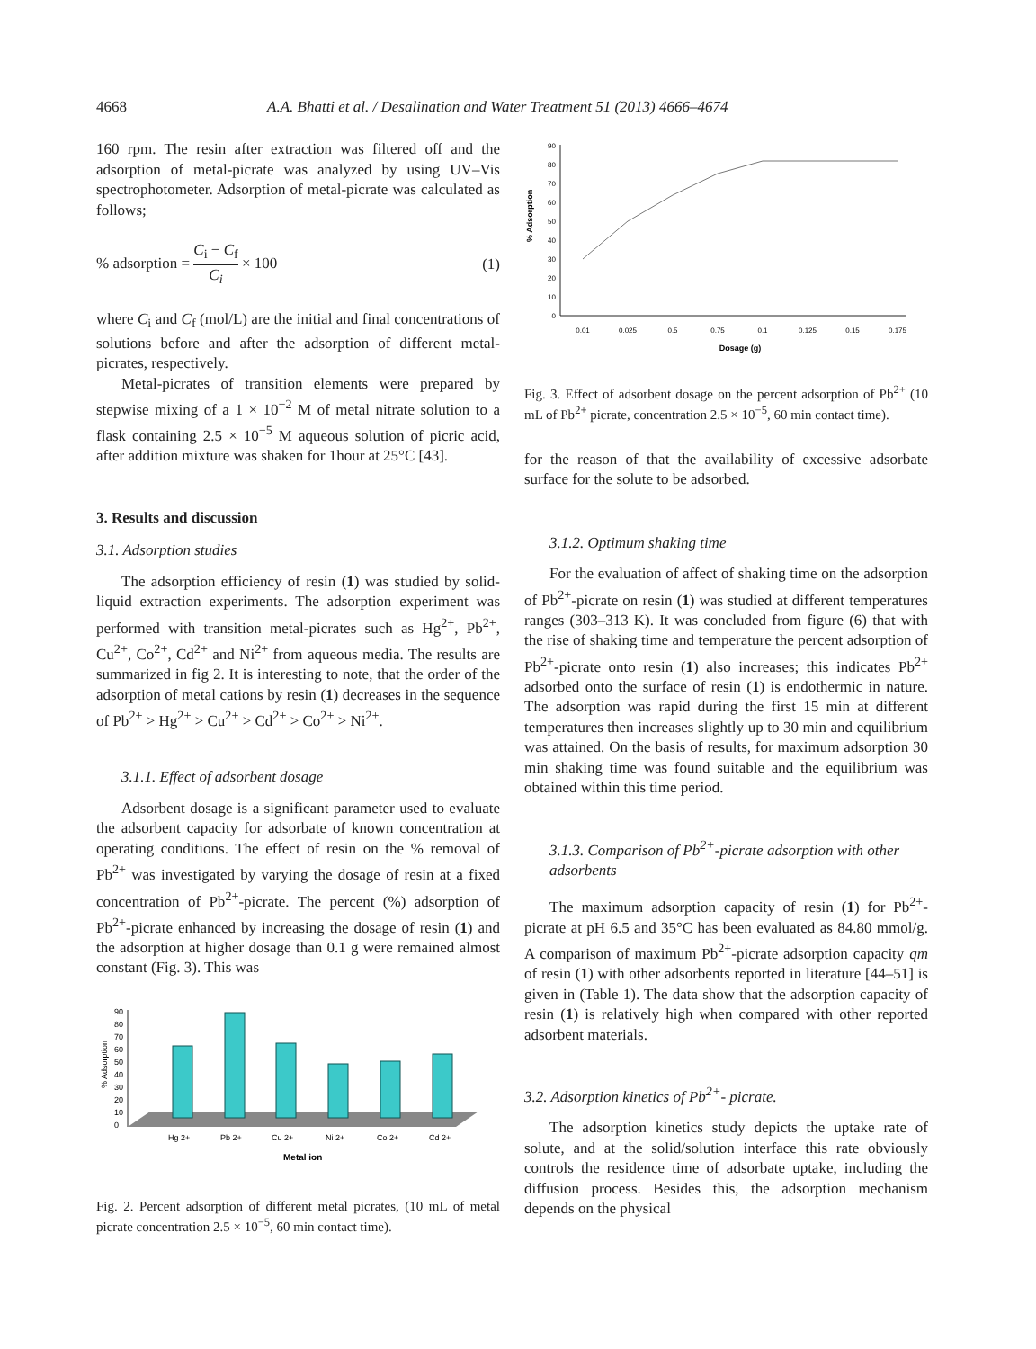4668 A.A. Bhatti et al. / Desalination and Water Treatment 51 (2013) 4666–4674
160 rpm. The resin after extraction was filtered off and the adsorption of metal-picrate was analyzed by using UV–Vis spectrophotometer. Adsorption of metal-picrate was calculated as follows;
% adsorption = C<sub>i</sub> − C<sub>f</sub> C<sub>i</sub> × 100 (1)
where C<sub>i</sub> and C<sub>f</sub> (mol/L) are the initial and final concentrations of solutions before and after the adsorption of different metal-picrates, respectively.
Metal-picrates of transition elements were prepared by stepwise mixing of a 1 × 10<sup>−2</sup> M of metal nitrate solution to a flask containing 2.5 × 10<sup>−5</sup> M aqueous solution of picric acid, after addition mixture was shaken for 1hour at 25°C [43].
3. Results and discussion
3.1. Adsorption studies
The adsorption efficiency of resin (1) was studied by solid-liquid extraction experiments. The adsorption experiment was performed with transition metal-picrates such as Hg<sup>2+</sup>, Pb<sup>2+</sup>, Cu<sup>2+</sup>, Co<sup>2+</sup>, Cd<sup>2+</sup> and Ni<sup>2+</sup> from aqueous media. The results are summarized in fig 2. It is interesting to note, that the order of the adsorption of metal cations by resin (1) decreases in the sequence of Pb<sup>2+</sup> > Hg<sup>2+</sup> > Cu<sup>2+</sup> > Cd<sup>2+</sup> > Co<sup>2+</sup> > Ni<sup>2+</sup>.
3.1.1. Effect of adsorbent dosage
Adsorbent dosage is a significant parameter used to evaluate the adsorbent capacity for adsorbate of known concentration at operating conditions. The effect of resin on the % removal of Pb<sup>2+</sup> was investigated by varying the dosage of resin at a fixed concentration of Pb<sup>2+</sup>-picrate. The percent (%) adsorption of Pb<sup>2+</sup>-picrate enhanced by increasing the dosage of resin (1) and the adsorption at higher dosage than 0.1 g were remained almost constant (Fig. 3). This was
90
80
70
60
50
40
30
20
10
0
% Adsorption
Hg 2+
Pb 2+
Cu 2+
Ni 2+
Co 2+
Cd 2+
Metal ion
Fig. 2. Percent adsorption of different metal picrates, (10 mL of metal picrate concentration 2.5 × 10<sup>−5</sup>, 60 min contact time).
90
80
70
60
50
40
30
20
10
0
% Adsorption
0.01
0.025
0.5
0.75
0.1
0.125
0.15
0.175
Dosage (g)
Fig. 3. Effect of adsorbent dosage on the percent adsorption of Pb<sup>2+</sup> (10 mL of Pb<sup>2+</sup> picrate, concentration 2.5 × 10<sup>−5</sup>, 60 min contact time).
for the reason of that the availability of excessive adsorbate surface for the solute to be adsorbed.
3.1.2. Optimum shaking time
For the evaluation of affect of shaking time on the adsorption of Pb<sup>2+</sup>-picrate on resin (1) was studied at different temperatures ranges (303–313 K). It was concluded from figure (6) that with the rise of shaking time and temperature the percent adsorption of Pb<sup>2+</sup>-picrate onto resin (1) also increases; this indicates Pb<sup>2+</sup> adsorbed onto the surface of resin (1) is endothermic in nature. The adsorption was rapid during the first 15 min at different temperatures then increases slightly up to 30 min and equilibrium was attained. On the basis of results, for maximum adsorption 30 min shaking time was found suitable and the equilibrium was obtained within this time period.
3.1.3. Comparison of Pb<sup>2+</sup>-picrate adsorption with other adsorbents
The maximum adsorption capacity of resin (1) for Pb<sup>2+</sup>-picrate at pH 6.5 and 35°C has been evaluated as 84.80 mmol/g. A comparison of maximum Pb<sup>2+</sup>-picrate adsorption capacity qm of resin (1) with other adsorbents reported in literature [44–51] is given in (Table 1). The data show that the adsorption capacity of resin (1) is relatively high when compared with other reported adsorbent materials.
3.2. Adsorption kinetics of Pb<sup>2+</sup>- picrate.
The adsorption kinetics study depicts the uptake rate of solute, and at the solid/solution interface this rate obviously controls the residence time of adsorbate uptake, including the diffusion process. Besides this, the adsorption mechanism depends on the physical